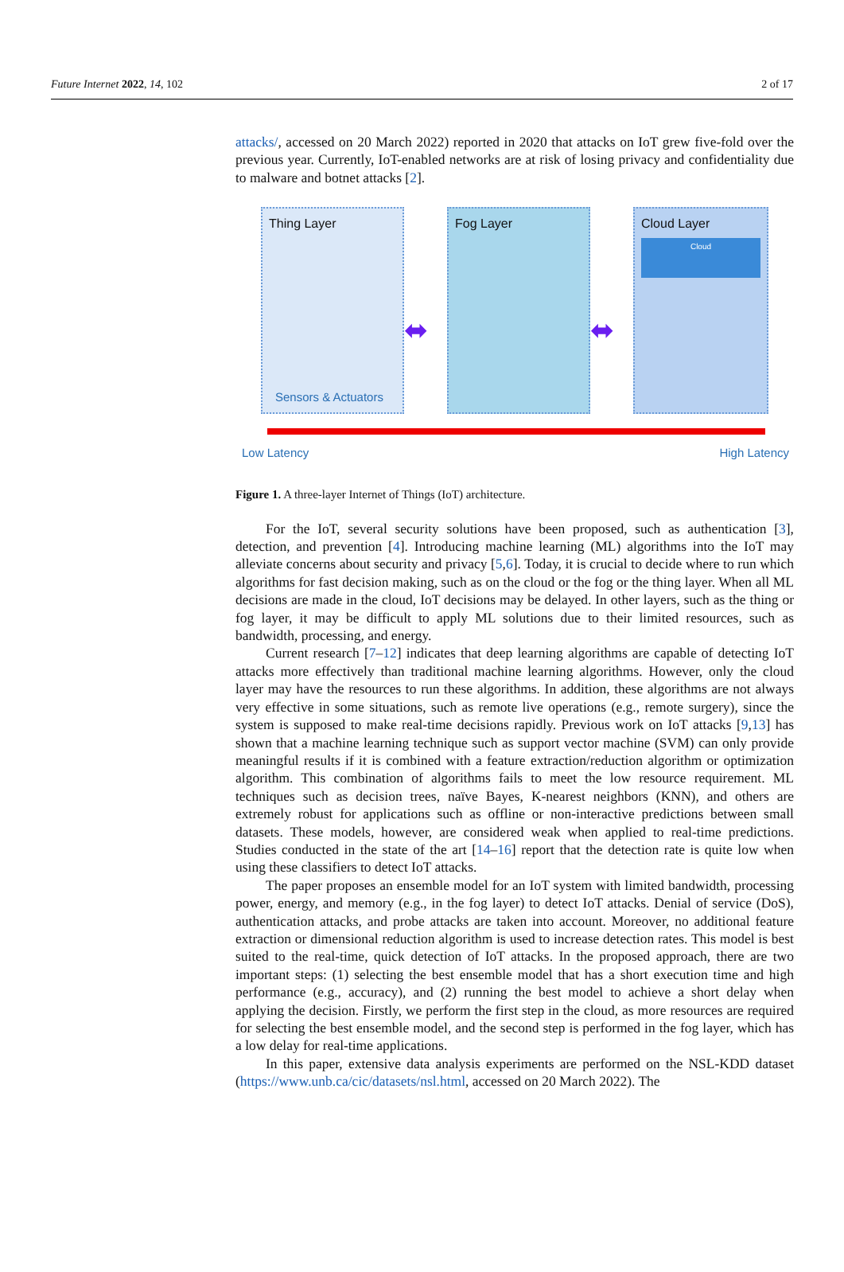Future Internet 2022, 14, 102 2 of 17
attacks/, accessed on 20 March 2022) reported in 2020 that attacks on IoT grew five-fold over the previous year. Currently, IoT-enabled networks are at risk of losing privacy and confidentiality due to malware and botnet attacks [2].
Thing Layer
Sensors & Actuators
Fog Layer
Cloud Layer
Cloud
⬌ ⬌
Low Latency High Latency
Figure 1. A three-layer Internet of Things (IoT) architecture.
For the IoT, several security solutions have been proposed, such as authentication [3], detection, and prevention [4]. Introducing machine learning (ML) algorithms into the IoT may alleviate concerns about security and privacy [5,6]. Today, it is crucial to decide where to run which algorithms for fast decision making, such as on the cloud or the fog or the thing layer. When all ML decisions are made in the cloud, IoT decisions may be delayed. In other layers, such as the thing or fog layer, it may be difficult to apply ML solutions due to their limited resources, such as bandwidth, processing, and energy.
Current research [7–12] indicates that deep learning algorithms are capable of detecting IoT attacks more effectively than traditional machine learning algorithms. However, only the cloud layer may have the resources to run these algorithms. In addition, these algorithms are not always very effective in some situations, such as remote live operations (e.g., remote surgery), since the system is supposed to make real-time decisions rapidly. Previous work on IoT attacks [9,13] has shown that a machine learning technique such as support vector machine (SVM) can only provide meaningful results if it is combined with a feature extraction/reduction algorithm or optimization algorithm. This combination of algorithms fails to meet the low resource requirement. ML techniques such as decision trees, naïve Bayes, K-nearest neighbors (KNN), and others are extremely robust for applications such as offline or non-interactive predictions between small datasets. These models, however, are considered weak when applied to real-time predictions. Studies conducted in the state of the art [14–16] report that the detection rate is quite low when using these classifiers to detect IoT attacks.
The paper proposes an ensemble model for an IoT system with limited bandwidth, processing power, energy, and memory (e.g., in the fog layer) to detect IoT attacks. Denial of service (DoS), authentication attacks, and probe attacks are taken into account. Moreover, no additional feature extraction or dimensional reduction algorithm is used to increase detection rates. This model is best suited to the real-time, quick detection of IoT attacks. In the proposed approach, there are two important steps: (1) selecting the best ensemble model that has a short execution time and high performance (e.g., accuracy), and (2) running the best model to achieve a short delay when applying the decision. Firstly, we perform the first step in the cloud, as more resources are required for selecting the best ensemble model, and the second step is performed in the fog layer, which has a low delay for real-time applications.
In this paper, extensive data analysis experiments are performed on the NSL-KDD dataset (https://www.unb.ca/cic/datasets/nsl.html, accessed on 20 March 2022). The